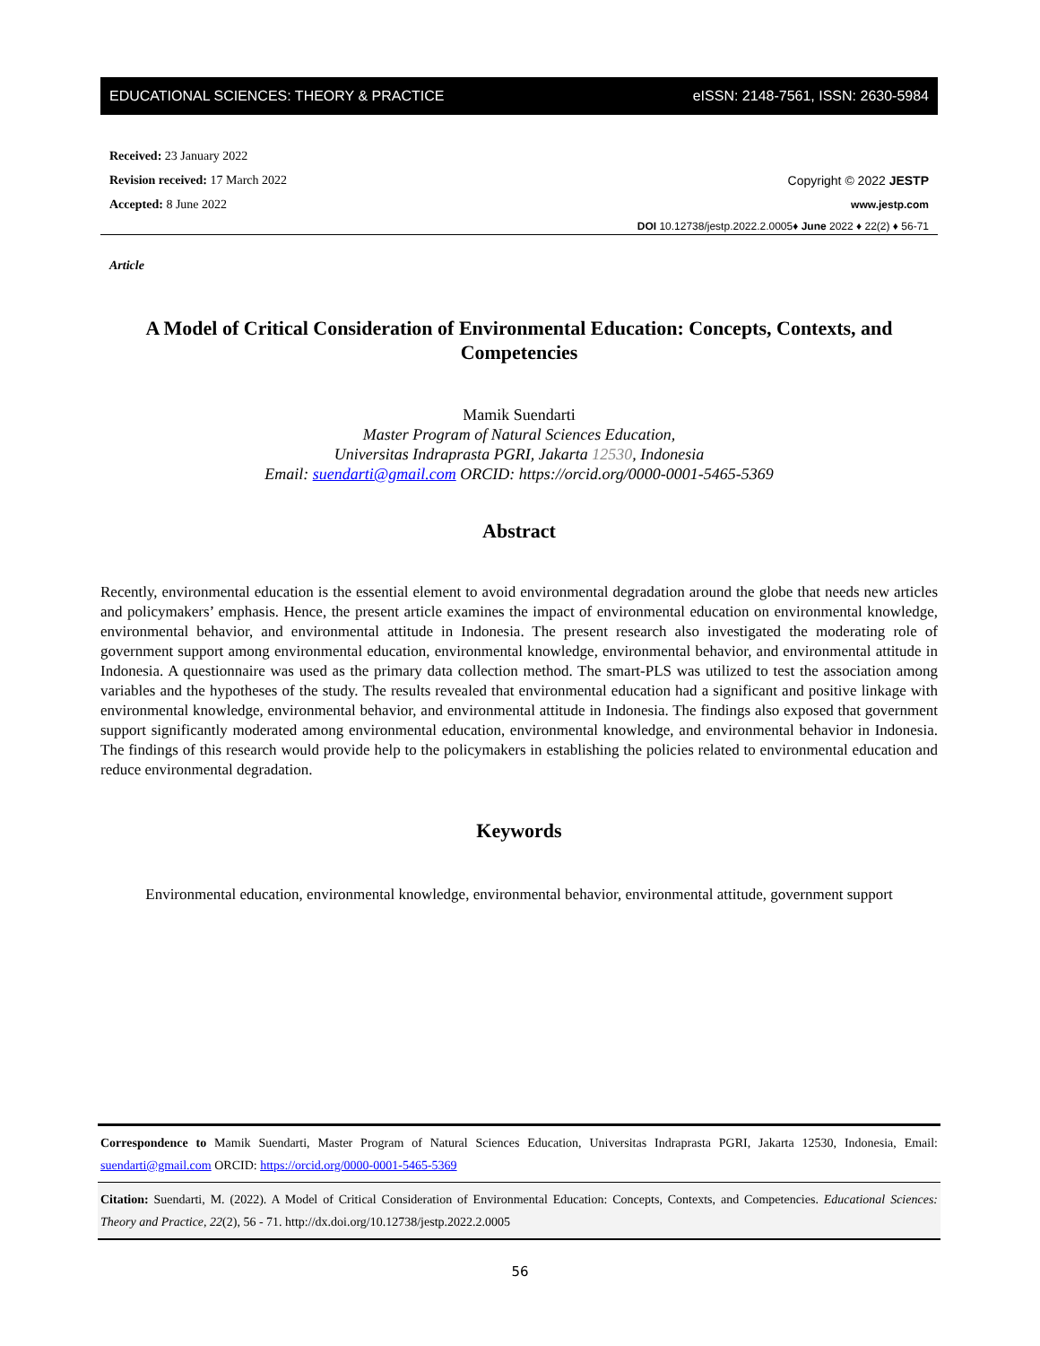EDUCATIONAL SCIENCES: THEORY & PRACTICE eISSN: 2148-7561, ISSN: 2630-5984
Received: 23 January 2022
Revision received: 17 March 2022 Copyright © 2022 JESTP
Accepted: 8 June 2022 www.jestp.com
DOI 10.12738/jestp.2022.2.0005♦ June 2022 ♦ 22(2) ♦ 56-71
Article
A Model of Critical Consideration of Environmental Education: Concepts, Contexts, and Competencies
Mamik Suendarti
Master Program of Natural Sciences Education,
Universitas Indraprasta PGRI, Jakarta 12530, Indonesia
Email: suendarti@gmail.com ORCID: https://orcid.org/0000-0001-5465-5369
Abstract
Recently, environmental education is the essential element to avoid environmental degradation around the globe that needs new articles and policymakers’ emphasis. Hence, the present article examines the impact of environmental education on environmental knowledge, environmental behavior, and environmental attitude in Indonesia. The present research also investigated the moderating role of government support among environmental education, environmental knowledge, environmental behavior, and environmental attitude in Indonesia. A questionnaire was used as the primary data collection method. The smart-PLS was utilized to test the association among variables and the hypotheses of the study. The results revealed that environmental education had a significant and positive linkage with environmental knowledge, environmental behavior, and environmental attitude in Indonesia. The findings also exposed that government support significantly moderated among environmental education, environmental knowledge, and environmental behavior in Indonesia. The findings of this research would provide help to the policymakers in establishing the policies related to environmental education and reduce environmental degradation.
Keywords
Environmental education, environmental knowledge, environmental behavior, environmental attitude, government support
Correspondence to Mamik Suendarti, Master Program of Natural Sciences Education, Universitas Indraprasta PGRI, Jakarta 12530, Indonesia, Email: suendarti@gmail.com ORCID: https://orcid.org/0000-0001-5465-5369
Citation: Suendarti, M. (2022). A Model of Critical Consideration of Environmental Education: Concepts, Contexts, and Competencies. Educational Sciences: Theory and Practice, 22(2), 56 - 71. http://dx.doi.org/10.12738/jestp.2022.2.0005
56